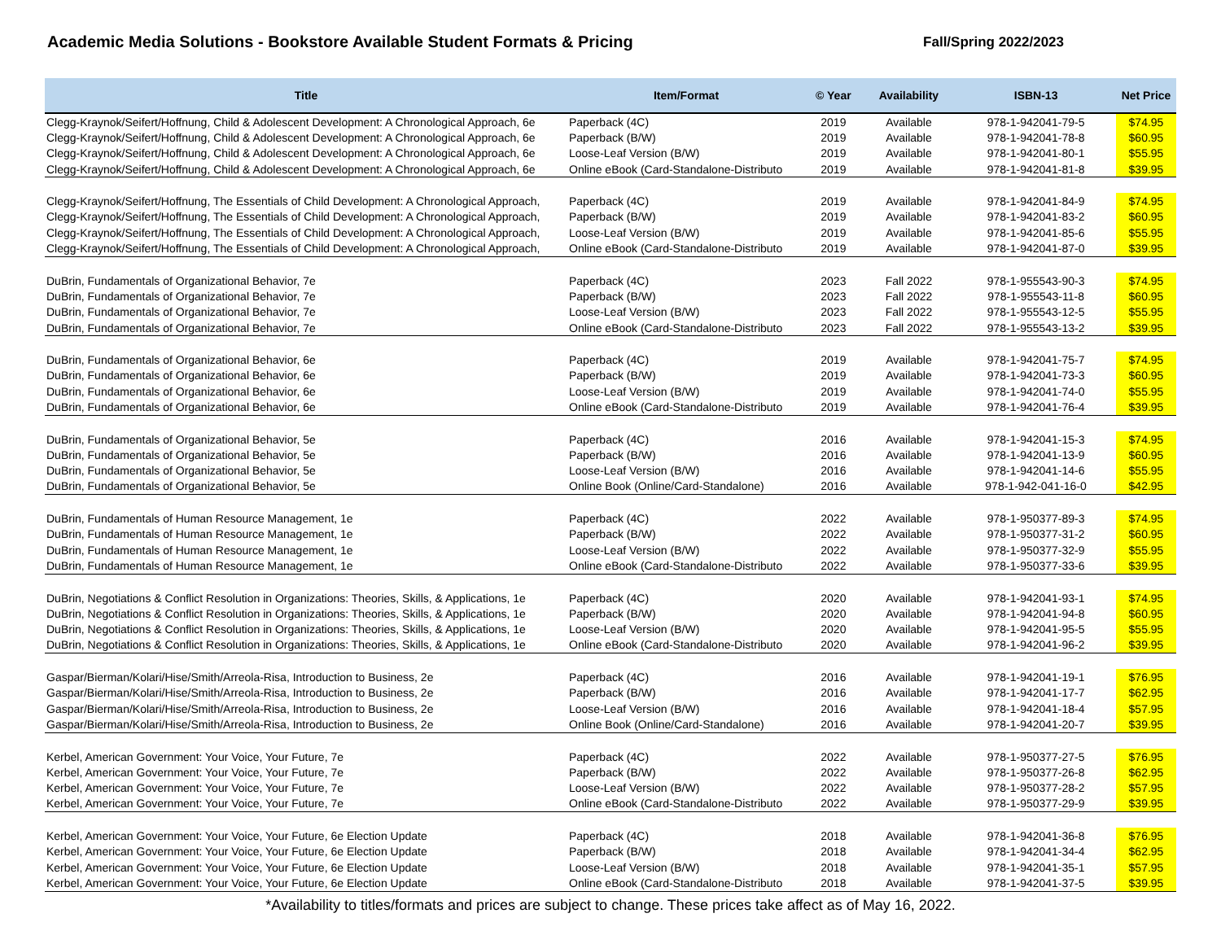Academic Media Solutions - Bookstore Available Student Formats & Pricing Fall/Spring 2022/2023
| Title | Item/Format | © Year | Availability | ISBN-13 | Net Price |
| --- | --- | --- | --- | --- | --- |
| Clegg-Kraynok/Seifert/Hoffnung, Child & Adolescent Development: A Chronological Approach, 6e | Paperback (4C) | 2019 | Available | 978-1-942041-79-5 | $74.95 |
| Clegg-Kraynok/Seifert/Hoffnung, Child & Adolescent Development: A Chronological Approach, 6e | Paperback (B/W) | 2019 | Available | 978-1-942041-78-8 | $60.95 |
| Clegg-Kraynok/Seifert/Hoffnung, Child & Adolescent Development: A Chronological Approach, 6e | Loose-Leaf Version (B/W) | 2019 | Available | 978-1-942041-80-1 | $55.95 |
| Clegg-Kraynok/Seifert/Hoffnung, Child & Adolescent Development: A Chronological Approach, 6e | Online eBook (Card-Standalone-Distributo | 2019 | Available | 978-1-942041-81-8 | $39.95 |
| Clegg-Kraynok/Seifert/Hoffnung, The Essentials of Child Development: A Chronological Approach, | Paperback (4C) | 2019 | Available | 978-1-942041-84-9 | $74.95 |
| Clegg-Kraynok/Seifert/Hoffnung, The Essentials of Child Development: A Chronological Approach, | Paperback (B/W) | 2019 | Available | 978-1-942041-83-2 | $60.95 |
| Clegg-Kraynok/Seifert/Hoffnung, The Essentials of Child Development: A Chronological Approach, | Loose-Leaf Version (B/W) | 2019 | Available | 978-1-942041-85-6 | $55.95 |
| Clegg-Kraynok/Seifert/Hoffnung, The Essentials of Child Development: A Chronological Approach, | Online eBook (Card-Standalone-Distributo | 2019 | Available | 978-1-942041-87-0 | $39.95 |
| DuBrin, Fundamentals of Organizational Behavior, 7e | Paperback (4C) | 2023 | Fall 2022 | 978-1-955543-90-3 | $74.95 |
| DuBrin, Fundamentals of Organizational Behavior, 7e | Paperback (B/W) | 2023 | Fall 2022 | 978-1-955543-11-8 | $60.95 |
| DuBrin, Fundamentals of Organizational Behavior, 7e | Loose-Leaf Version (B/W) | 2023 | Fall 2022 | 978-1-955543-12-5 | $55.95 |
| DuBrin, Fundamentals of Organizational Behavior, 7e | Online eBook (Card-Standalone-Distributo | 2023 | Fall 2022 | 978-1-955543-13-2 | $39.95 |
| DuBrin, Fundamentals of Organizational Behavior, 6e | Paperback (4C) | 2019 | Available | 978-1-942041-75-7 | $74.95 |
| DuBrin, Fundamentals of Organizational Behavior, 6e | Paperback (B/W) | 2019 | Available | 978-1-942041-73-3 | $60.95 |
| DuBrin, Fundamentals of Organizational Behavior, 6e | Loose-Leaf Version (B/W) | 2019 | Available | 978-1-942041-74-0 | $55.95 |
| DuBrin, Fundamentals of Organizational Behavior, 6e | Online eBook (Card-Standalone-Distributo | 2019 | Available | 978-1-942041-76-4 | $39.95 |
| DuBrin, Fundamentals of Organizational Behavior, 5e | Paperback (4C) | 2016 | Available | 978-1-942041-15-3 | $74.95 |
| DuBrin, Fundamentals of Organizational Behavior, 5e | Paperback (B/W) | 2016 | Available | 978-1-942041-13-9 | $60.95 |
| DuBrin, Fundamentals of Organizational Behavior, 5e | Loose-Leaf Version (B/W) | 2016 | Available | 978-1-942041-14-6 | $55.95 |
| DuBrin, Fundamentals of Organizational Behavior, 5e | Online Book (Online/Card-Standalone) | 2016 | Available | 978-1-942-041-16-0 | $42.95 |
| DuBrin, Fundamentals of Human Resource Management, 1e | Paperback (4C) | 2022 | Available | 978-1-950377-89-3 | $74.95 |
| DuBrin, Fundamentals of Human Resource Management, 1e | Paperback (B/W) | 2022 | Available | 978-1-950377-31-2 | $60.95 |
| DuBrin, Fundamentals of Human Resource Management, 1e | Loose-Leaf Version (B/W) | 2022 | Available | 978-1-950377-32-9 | $55.95 |
| DuBrin, Fundamentals of Human Resource Management, 1e | Online eBook (Card-Standalone-Distributo | 2022 | Available | 978-1-950377-33-6 | $39.95 |
| DuBrin, Negotiations & Conflict Resolution in Organizations: Theories, Skills, & Applications, 1e | Paperback (4C) | 2020 | Available | 978-1-942041-93-1 | $74.95 |
| DuBrin, Negotiations & Conflict Resolution in Organizations: Theories, Skills, & Applications, 1e | Paperback (B/W) | 2020 | Available | 978-1-942041-94-8 | $60.95 |
| DuBrin, Negotiations & Conflict Resolution in Organizations: Theories, Skills, & Applications, 1e | Loose-Leaf Version (B/W) | 2020 | Available | 978-1-942041-95-5 | $55.95 |
| DuBrin, Negotiations & Conflict Resolution in Organizations: Theories, Skills, & Applications, 1e | Online eBook (Card-Standalone-Distributo | 2020 | Available | 978-1-942041-96-2 | $39.95 |
| Gaspar/Bierman/Kolari/Hise/Smith/Arreola-Risa, Introduction to Business, 2e | Paperback (4C) | 2016 | Available | 978-1-942041-19-1 | $76.95 |
| Gaspar/Bierman/Kolari/Hise/Smith/Arreola-Risa, Introduction to Business, 2e | Paperback (B/W) | 2016 | Available | 978-1-942041-17-7 | $62.95 |
| Gaspar/Bierman/Kolari/Hise/Smith/Arreola-Risa, Introduction to Business, 2e | Loose-Leaf Version (B/W) | 2016 | Available | 978-1-942041-18-4 | $57.95 |
| Gaspar/Bierman/Kolari/Hise/Smith/Arreola-Risa, Introduction to Business, 2e | Online Book (Online/Card-Standalone) | 2016 | Available | 978-1-942041-20-7 | $39.95 |
| Kerbel, American Government: Your Voice, Your Future, 7e | Paperback (4C) | 2022 | Available | 978-1-950377-27-5 | $76.95 |
| Kerbel, American Government: Your Voice, Your Future, 7e | Paperback (B/W) | 2022 | Available | 978-1-950377-26-8 | $62.95 |
| Kerbel, American Government: Your Voice, Your Future, 7e | Loose-Leaf Version (B/W) | 2022 | Available | 978-1-950377-28-2 | $57.95 |
| Kerbel, American Government: Your Voice, Your Future, 7e | Online eBook (Card-Standalone-Distributo | 2022 | Available | 978-1-950377-29-9 | $39.95 |
| Kerbel, American Government: Your Voice, Your Future, 6e Election Update | Paperback (4C) | 2018 | Available | 978-1-942041-36-8 | $76.95 |
| Kerbel, American Government: Your Voice, Your Future, 6e Election Update | Paperback (B/W) | 2018 | Available | 978-1-942041-34-4 | $62.95 |
| Kerbel, American Government: Your Voice, Your Future, 6e Election Update | Loose-Leaf Version (B/W) | 2018 | Available | 978-1-942041-35-1 | $57.95 |
| Kerbel, American Government: Your Voice, Your Future, 6e Election Update | Online eBook (Card-Standalone-Distributo | 2018 | Available | 978-1-942041-37-5 | $39.95 |
*Availability to titles/formats and prices are subject to change. These prices take affect as of May 16, 2022.